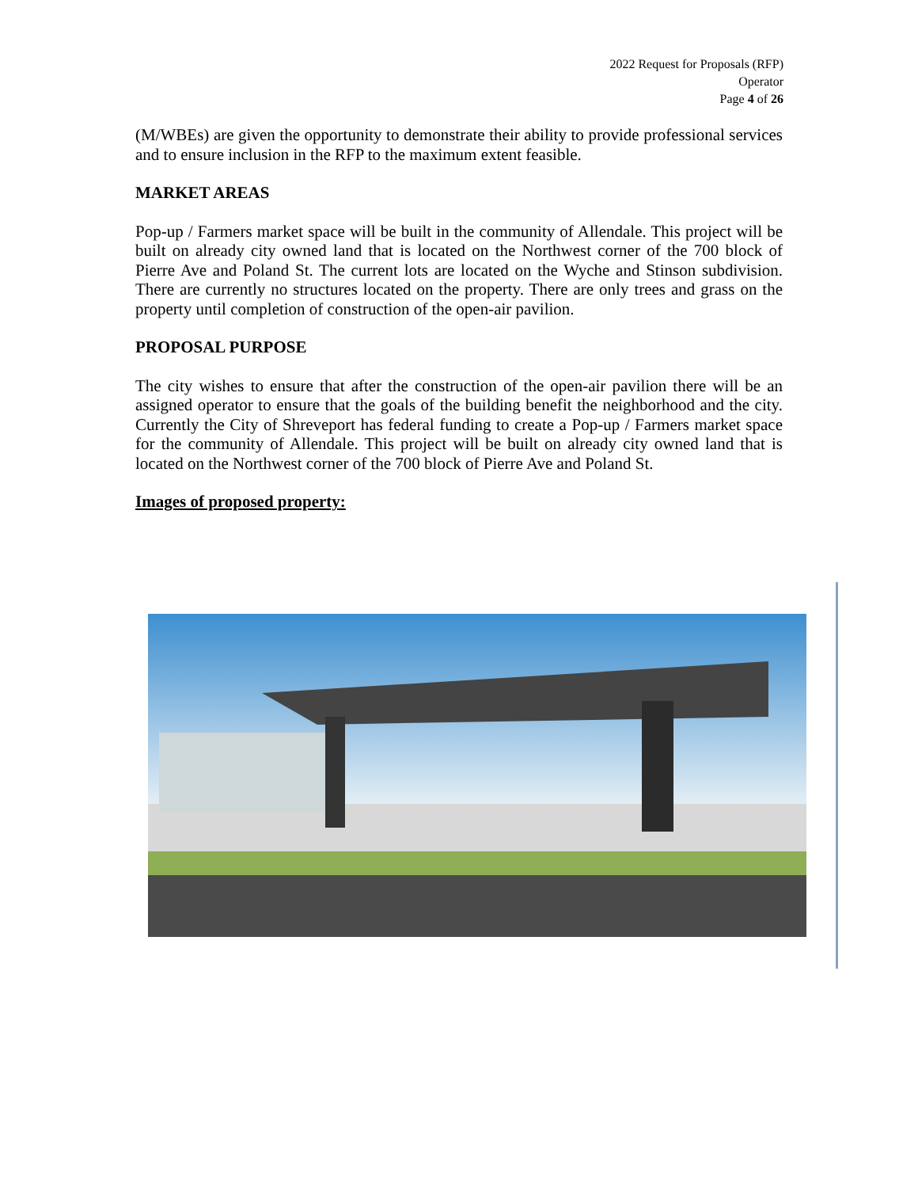2022 Request for Proposals (RFP)
Operator
Page 4 of 26
(M/WBEs) are given the opportunity to demonstrate their ability to provide professional services and to ensure inclusion in the RFP to the maximum extent feasible.
MARKET AREAS
Pop-up / Farmers market space will be built in the community of Allendale. This project will be built on already city owned land that is located on the Northwest corner of the 700 block of Pierre Ave and Poland St. The current lots are located on the Wyche and Stinson subdivision. There are currently no structures located on the property. There are only trees and grass on the property until completion of construction of the open-air pavilion.
PROPOSAL PURPOSE
The city wishes to ensure that after the construction of the open-air pavilion there will be an assigned operator to ensure that the goals of the building benefit the neighborhood and the city. Currently the City of Shreveport has federal funding to create a Pop-up / Farmers market space for the community of Allendale. This project will be built on already city owned land that is located on the Northwest corner of the 700 block of Pierre Ave and Poland St.
Images of proposed property: